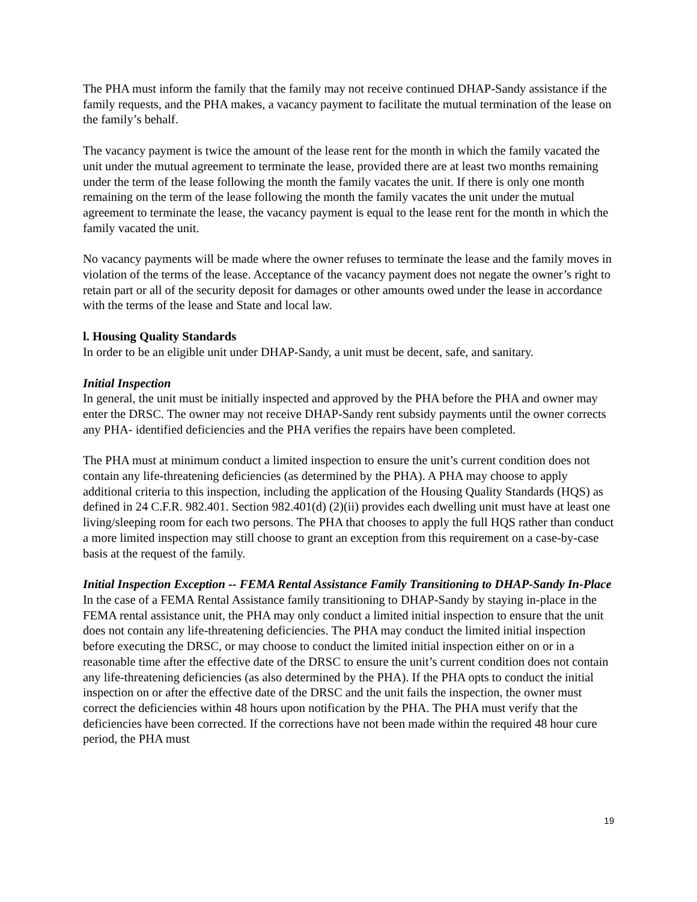The PHA must inform the family that the family may not receive continued DHAP-Sandy assistance if the family requests, and the PHA makes, a vacancy payment to facilitate the mutual termination of the lease on the family’s behalf.
The vacancy payment is twice the amount of the lease rent for the month in which the family vacated the unit under the mutual agreement to terminate the lease, provided there are at least two months remaining under the term of the lease following the month the family vacates the unit. If there is only one month remaining on the term of the lease following the month the family vacates the unit under the mutual agreement to terminate the lease, the vacancy payment is equal to the lease rent for the month in which the family vacated the unit.
No vacancy payments will be made where the owner refuses to terminate the lease and the family moves in violation of the terms of the lease. Acceptance of the vacancy payment does not negate the owner’s right to retain part or all of the security deposit for damages or other amounts owed under the lease in accordance with the terms of the lease and State and local law.
l. Housing Quality Standards
In order to be an eligible unit under DHAP-Sandy, a unit must be decent, safe, and sanitary.
Initial Inspection
In general, the unit must be initially inspected and approved by the PHA before the PHA and owner may enter the DRSC. The owner may not receive DHAP-Sandy rent subsidy payments until the owner corrects any PHA- identified deficiencies and the PHA verifies the repairs have been completed.
The PHA must at minimum conduct a limited inspection to ensure the unit’s current condition does not contain any life-threatening deficiencies (as determined by the PHA). A PHA may choose to apply additional criteria to this inspection, including the application of the Housing Quality Standards (HQS) as defined in 24 C.F.R. 982.401. Section 982.401(d) (2)(ii) provides each dwelling unit must have at least one living/sleeping room for each two persons. The PHA that chooses to apply the full HQS rather than conduct a more limited inspection may still choose to grant an exception from this requirement on a case-by-case basis at the request of the family.
Initial Inspection Exception -- FEMA Rental Assistance Family Transitioning to DHAP-Sandy In-Place
In the case of a FEMA Rental Assistance family transitioning to DHAP-Sandy by staying in-place in the FEMA rental assistance unit, the PHA may only conduct a limited initial inspection to ensure that the unit does not contain any life-threatening deficiencies. The PHA may conduct the limited initial inspection before executing the DRSC, or may choose to conduct the limited initial inspection either on or in a reasonable time after the effective date of the DRSC to ensure the unit’s current condition does not contain any life-threatening deficiencies (as also determined by the PHA). If the PHA opts to conduct the initial inspection on or after the effective date of the DRSC and the unit fails the inspection, the owner must correct the deficiencies within 48 hours upon notification by the PHA. The PHA must verify that the deficiencies have been corrected. If the corrections have not been made within the required 48 hour cure period, the PHA must
19